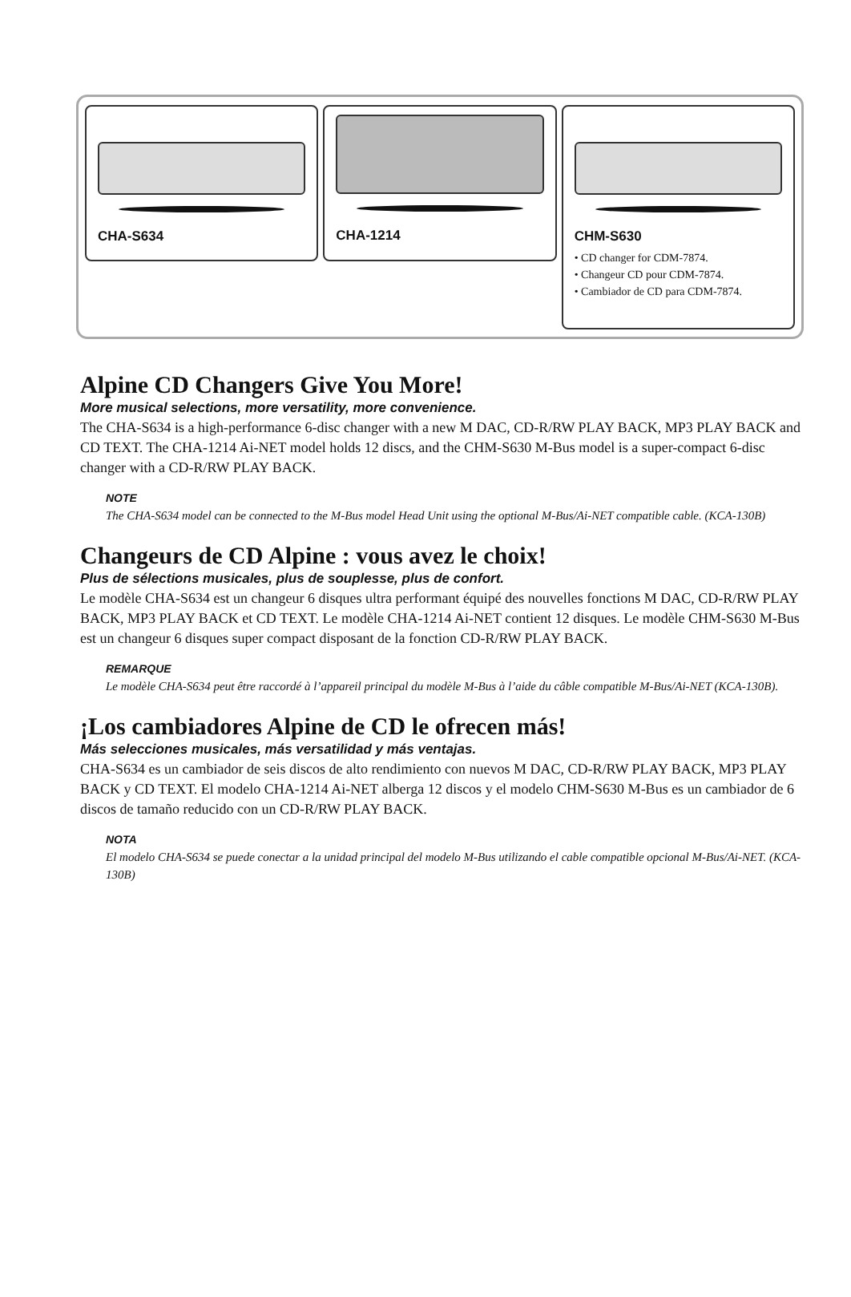CHA-S634 CHA-1214
CHM-S630
• CD changer for CDM-7874.
• Changeur CD pour CDM-7874.
• Cambiador de CD para CDM-7874.
Alpine CD Changers Give You More!
More musical selections, more versatility, more convenience.
The CHA-S634 is a high-performance 6-disc changer with a new M DAC, CD-R/RW PLAY BACK, MP3 PLAY BACK and CD TEXT. The CHA-1214 Ai-NET model holds 12 discs, and the CHM-S630 M-Bus model is a super-compact 6-disc changer with a CD-R/RW PLAY BACK.
NOTE
The CHA-S634 model can be connected to the M-Bus model Head Unit using the optional M-Bus/Ai-NET compatible cable. (KCA-130B)
Changeurs de CD Alpine : vous avez le choix!
Plus de sélections musicales, plus de souplesse, plus de confort.
Le modèle CHA-S634 est un changeur 6 disques ultra performant équipé des nouvelles fonctions M DAC, CD-R/RW PLAY BACK, MP3 PLAY BACK et CD TEXT. Le modèle CHA-1214 Ai-NET contient 12 disques. Le modèle CHM-S630 M-Bus est un changeur 6 disques super compact disposant de la fonction CD-R/RW PLAY BACK.
REMARQUE
Le modèle CHA-S634 peut être raccordé à l’appareil principal du modèle M-Bus à l’aide du câble compatible M-Bus/Ai-NET (KCA-130B).
¡Los cambiadores Alpine de CD le ofrecen más!
Más selecciones musicales, más versatilidad y más ventajas.
CHA-S634 es un cambiador de seis discos de alto rendimiento con nuevos M DAC, CD-R/RW PLAY BACK, MP3 PLAY BACK y CD TEXT. El modelo CHA-1214 Ai-NET alberga 12 discos y el modelo CHM-S630 M-Bus es un cambiador de 6 discos de tamaño reducido con un CD-R/RW PLAY BACK.
NOTA
El modelo CHA-S634 se puede conectar a la unidad principal del modelo M-Bus utilizando el cable compatible opcional M-Bus/Ai-NET. (KCA-130B)